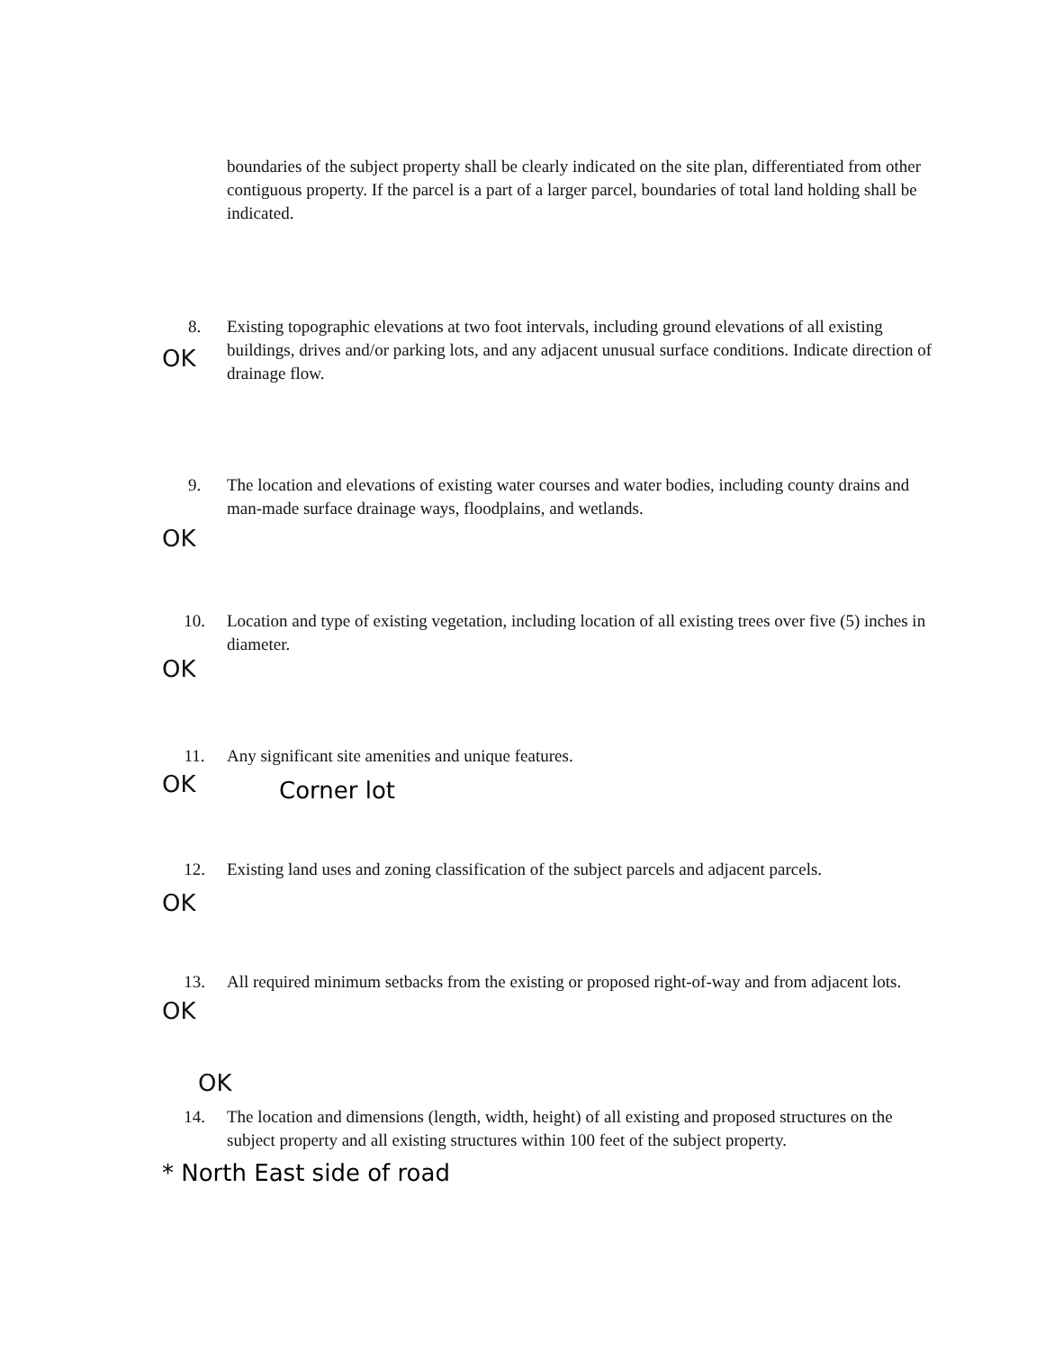boundaries of the subject property shall be clearly indicated on the site plan, differentiated from other contiguous property. If the parcel is a part of a larger parcel, boundaries of total land holding shall be indicated.
8. Existing topographic elevations at two foot intervals, including ground elevations of all existing buildings, drives and/or parking lots, and any adjacent unusual surface conditions. Indicate direction of drainage flow.
OK
9. The location and elevations of existing water courses and water bodies, including county drains and man-made surface drainage ways, floodplains, and wetlands.
OK
10. Location and type of existing vegetation, including location of all existing trees over five (5) inches in diameter.
OK
11. Any significant site amenities and unique features.
OK Corner lot
12. Existing land uses and zoning classification of the subject parcels and adjacent parcels.
OK
13. All required minimum setbacks from the existing or proposed right-of-way and from adjacent lots.
OK
OK
14. The location and dimensions (length, width, height) of all existing and proposed structures on the subject property and all existing structures within 100 feet of the subject property.
* North East side of road